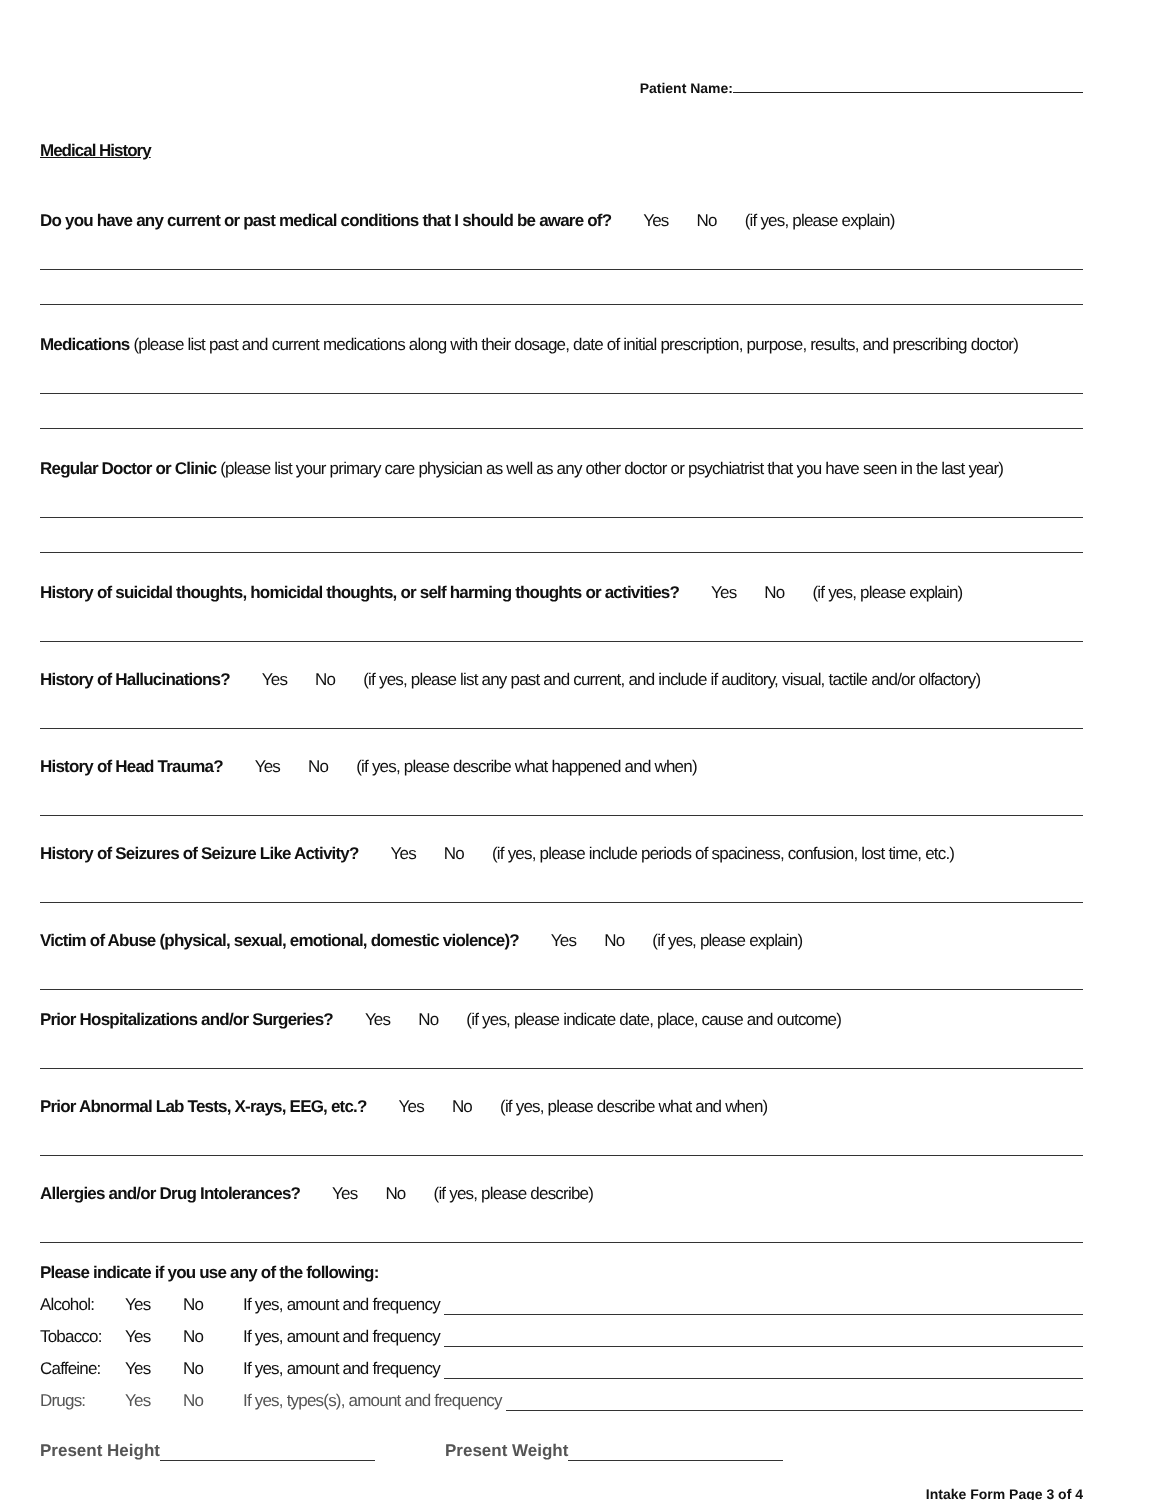Patient Name:
Medical History
Do you have any current or past medical conditions that I should be aware of? Yes No (if yes, please explain)
Medications (please list past and current medications along with their dosage, date of initial prescription, purpose, results, and prescribing doctor)
Regular Doctor or Clinic (please list your primary care physician as well as any other doctor or psychiatrist that you have seen in the last year)
History of suicidal thoughts, homicidal thoughts, or self harming thoughts or activities? Yes No (if yes, please explain)
History of Hallucinations? Yes No (if yes, please list any past and current, and include if auditory, visual, tactile and/or olfactory)
History of Head Trauma? Yes No (if yes, please describe what happened and when)
History of Seizures of Seizure Like Activity? Yes No (if yes, please include periods of spaciness, confusion, lost time, etc.)
Victim of Abuse (physical, sexual, emotional, domestic violence)? Yes No (if yes, please explain)
Prior Hospitalizations and/or Surgeries? Yes No (if yes, please indicate date, place, cause and outcome)
Prior Abnormal Lab Tests, X-rays, EEG, etc.? Yes No (if yes, please describe what and when)
Allergies and/or Drug Intolerances? Yes No (if yes, please describe)
Please indicate if you use any of the following:
Alcohol: Yes No If yes, amount and frequency
Tobacco: Yes No If yes, amount and frequency
Caffeine:
Yes No If yes, amount and frequency
Drugs: Yes No If yes, types(s), amount and frequency
Present Height Present Weight
Intake Form Page 3 of 4